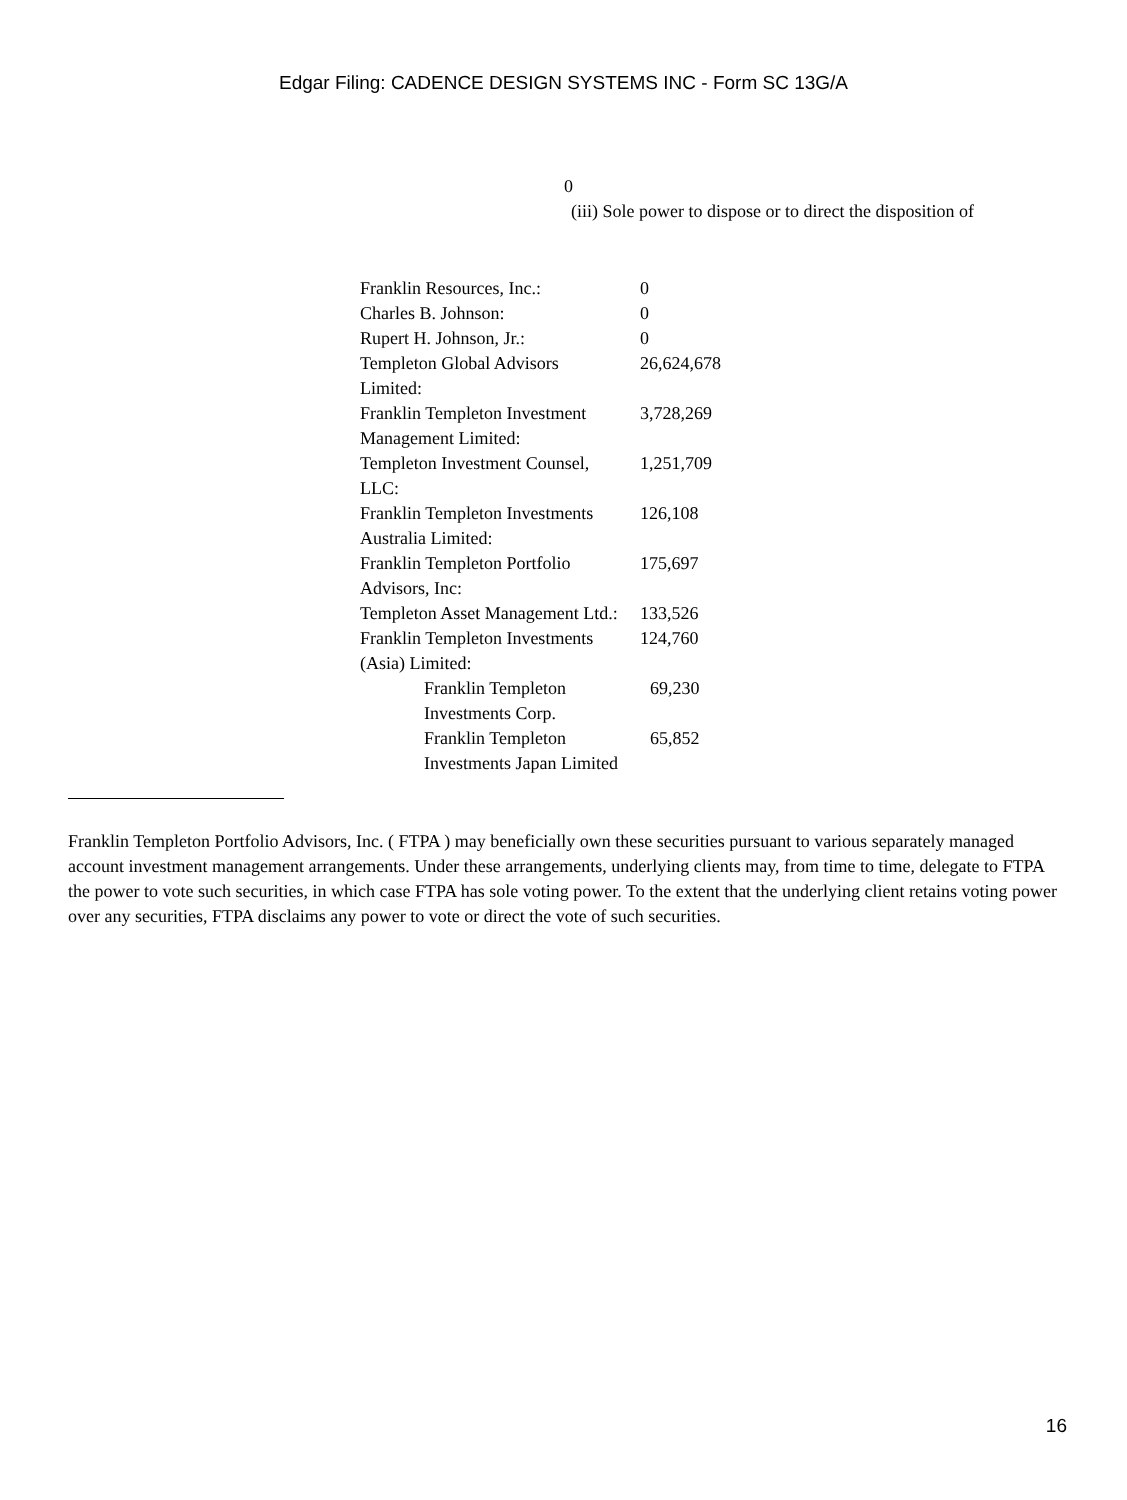Edgar Filing: CADENCE DESIGN SYSTEMS INC - Form SC 13G/A
0
(iii) Sole power to dispose or to direct the disposition of
| Franklin Resources, Inc.: | 0 |
| Charles B. Johnson: | 0 |
| Rupert H. Johnson, Jr.: | 0 |
| Templeton Global Advisors Limited: | 26,624,678 |
| Franklin Templeton Investment Management Limited: | 3,728,269 |
| Templeton Investment Counsel, LLC: | 1,251,709 |
| Franklin Templeton Investments Australia Limited: | 126,108 |
| Franklin Templeton Portfolio Advisors, Inc: | 175,697 |
| Templeton Asset Management Ltd.: | 133,526 |
| Franklin Templeton Investments (Asia) Limited: | 124,760 |
| Franklin Templeton Investments Corp. | 69,230 |
| Franklin Templeton Investments Japan Limited | 65,852 |
Franklin Templeton Portfolio Advisors, Inc. ( FTPA ) may beneficially own these securities pursuant to various separately managed account investment management arrangements. Under these arrangements, underlying clients may, from time to time, delegate to FTPA the power to vote such securities, in which case FTPA has sole voting power. To the extent that the underlying client retains voting power over any securities, FTPA disclaims any power to vote or direct the vote of such securities.
16